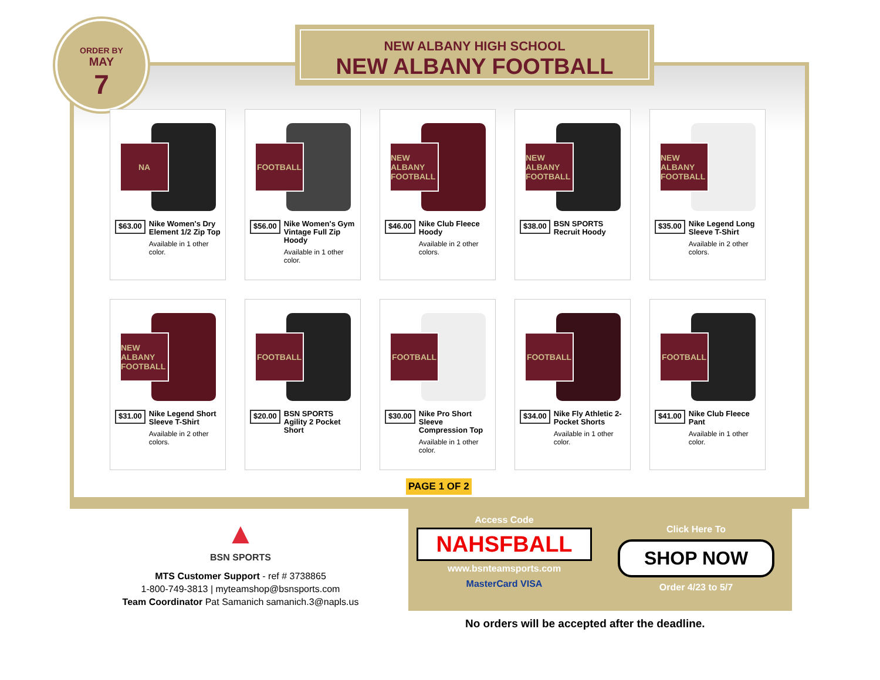ORDER BY
MAY
7
NEW ALBANY HIGH SCHOOL
NEW ALBANY FOOTBALL
NA
$63.00
Nike Women's Dry Element 1/2 Zip Top
Available in 1 other color.
FOOTBALL
$56.00
Nike Women's Gym Vintage Full Zip Hoody
Available in 1 other color.
NEW ALBANY FOOTBALL
$46.00
Nike Club Fleece Hoody
Available in 2 other colors.
NEW ALBANY FOOTBALL
$38.00
BSN SPORTS Recruit Hoody
NEW ALBANY FOOTBALL
$35.00
Nike Legend Long Sleeve T-Shirt
Available in 2 other colors.
NEW ALBANY FOOTBALL
$31.00
Nike Legend Short Sleeve T-Shirt
Available in 2 other colors.
FOOTBALL
$20.00
BSN SPORTS Agility 2 Pocket Short
FOOTBALL
$30.00
Nike Pro Short Sleeve Compression Top
Available in 1 other color.
FOOTBALL
$34.00
Nike Fly Athletic 2-Pocket Shorts
Available in 1 other color.
FOOTBALL
$41.00
Nike Club Fleece Pant
Available in 1 other color.
PAGE 1 OF 2
▲
BSN SPORTS
MTS Customer Support - ref # 3738865
1-800-749-3813 | myteamshop@bsnsports.com
Team Coordinator Pat Samanich samanich.3@napls.us
Access Code
NAHSFBALL
www.bsnteamsports.com
MasterCard VISA
Click Here To
SHOP NOW
Order 4/23 to 5/7
No orders will be accepted after the deadline.